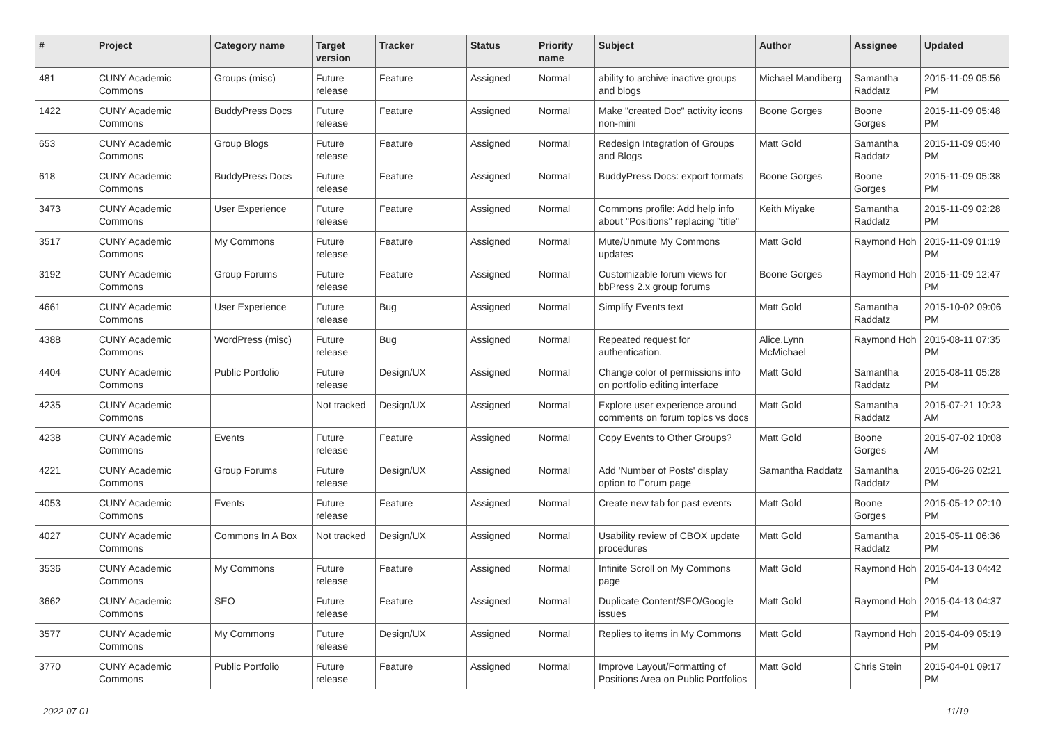| # | Project | Category name | Target version | Tracker | Status | Priority name | Subject | Author | Assignee | Updated |
| --- | --- | --- | --- | --- | --- | --- | --- | --- | --- | --- |
| 481 | CUNY Academic Commons | Groups (misc) | Future release | Feature | Assigned | Normal | ability to archive inactive groups and blogs | Michael Mandiberg | Samantha Raddatz | 2015-11-09 05:56 PM |
| 1422 | CUNY Academic Commons | BuddyPress Docs | Future release | Feature | Assigned | Normal | Make "created Doc" activity icons non-mini | Boone Gorges | Boone Gorges | 2015-11-09 05:48 PM |
| 653 | CUNY Academic Commons | Group Blogs | Future release | Feature | Assigned | Normal | Redesign Integration of Groups and Blogs | Matt Gold | Samantha Raddatz | 2015-11-09 05:40 PM |
| 618 | CUNY Academic Commons | BuddyPress Docs | Future release | Feature | Assigned | Normal | BuddyPress Docs: export formats | Boone Gorges | Boone Gorges | 2015-11-09 05:38 PM |
| 3473 | CUNY Academic Commons | User Experience | Future release | Feature | Assigned | Normal | Commons profile: Add help info about "Positions" replacing "title" | Keith Miyake | Samantha Raddatz | 2015-11-09 02:28 PM |
| 3517 | CUNY Academic Commons | My Commons | Future release | Feature | Assigned | Normal | Mute/Unmute My Commons updates | Matt Gold | Raymond Hoh | 2015-11-09 01:19 PM |
| 3192 | CUNY Academic Commons | Group Forums | Future release | Feature | Assigned | Normal | Customizable forum views for bbPress 2.x group forums | Boone Gorges | Raymond Hoh | 2015-11-09 12:47 PM |
| 4661 | CUNY Academic Commons | User Experience | Future release | Bug | Assigned | Normal | Simplify Events text | Matt Gold | Samantha Raddatz | 2015-10-02 09:06 PM |
| 4388 | CUNY Academic Commons | WordPress (misc) | Future release | Bug | Assigned | Normal | Repeated request for authentication. | Alice.Lynn McMichael | Raymond Hoh | 2015-08-11 07:35 PM |
| 4404 | CUNY Academic Commons | Public Portfolio | Future release | Design/UX | Assigned | Normal | Change color of permissions info on portfolio editing interface | Matt Gold | Samantha Raddatz | 2015-08-11 05:28 PM |
| 4235 | CUNY Academic Commons | | Not tracked | Design/UX | Assigned | Normal | Explore user experience around comments on forum topics vs docs | Matt Gold | Samantha Raddatz | 2015-07-21 10:23 AM |
| 4238 | CUNY Academic Commons | Events | Future release | Feature | Assigned | Normal | Copy Events to Other Groups? | Matt Gold | Boone Gorges | 2015-07-02 10:08 AM |
| 4221 | CUNY Academic Commons | Group Forums | Future release | Design/UX | Assigned | Normal | Add 'Number of Posts' display option to Forum page | Samantha Raddatz | Samantha Raddatz | 2015-06-26 02:21 PM |
| 4053 | CUNY Academic Commons | Events | Future release | Feature | Assigned | Normal | Create new tab for past events | Matt Gold | Boone Gorges | 2015-05-12 02:10 PM |
| 4027 | CUNY Academic Commons | Commons In A Box | Not tracked | Design/UX | Assigned | Normal | Usability review of CBOX update procedures | Matt Gold | Samantha Raddatz | 2015-05-11 06:36 PM |
| 3536 | CUNY Academic Commons | My Commons | Future release | Feature | Assigned | Normal | Infinite Scroll on My Commons page | Matt Gold | Raymond Hoh | 2015-04-13 04:42 PM |
| 3662 | CUNY Academic Commons | SEO | Future release | Feature | Assigned | Normal | Duplicate Content/SEO/Google issues | Matt Gold | Raymond Hoh | 2015-04-13 04:37 PM |
| 3577 | CUNY Academic Commons | My Commons | Future release | Design/UX | Assigned | Normal | Replies to items in My Commons | Matt Gold | Raymond Hoh | 2015-04-09 05:19 PM |
| 3770 | CUNY Academic Commons | Public Portfolio | Future release | Feature | Assigned | Normal | Improve Layout/Formatting of Positions Area on Public Portfolios | Matt Gold | Chris Stein | 2015-04-01 09:17 PM |
2022-07-01 11/19